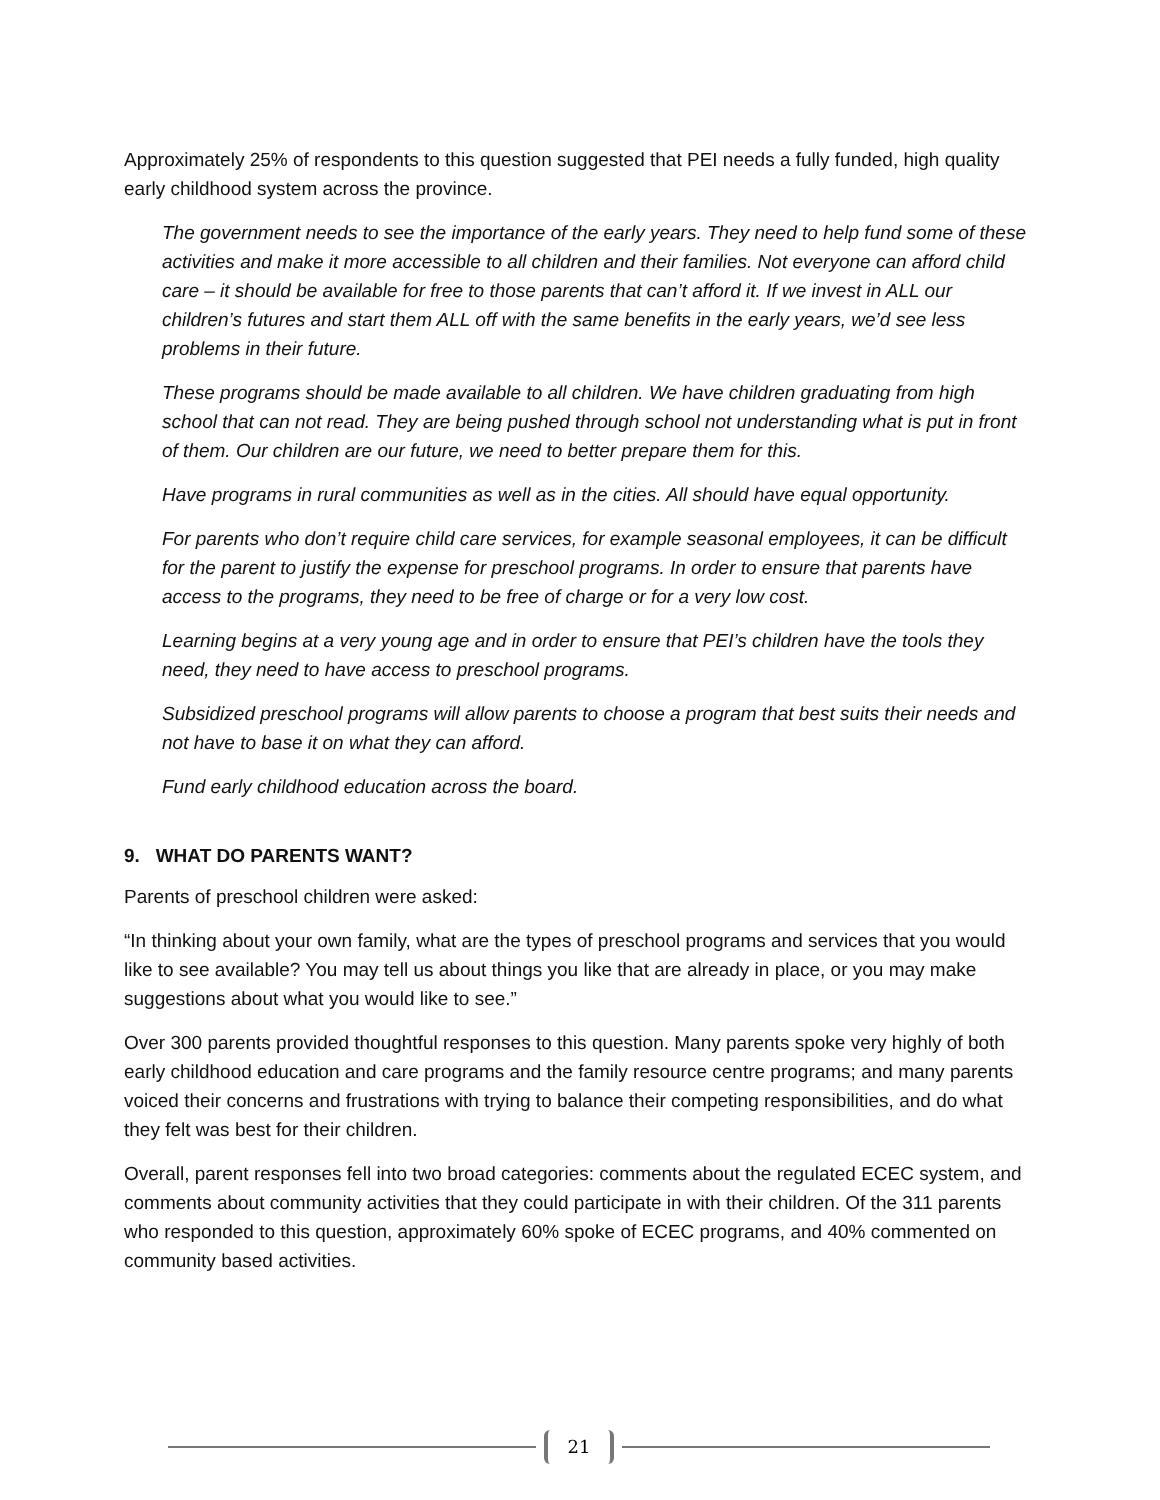Approximately 25% of respondents to this question suggested that PEI needs a fully funded, high quality early childhood system across the province.
The government needs to see the importance of the early years. They need to help fund some of these activities and make it more accessible to all children and their families. Not everyone can afford child care – it should be available for free to those parents that can’t afford it. If we invest in ALL our children’s futures and start them ALL off with the same benefits in the early years, we’d see less problems in their future.
These programs should be made available to all children. We have children graduating from high school that can not read. They are being pushed through school not understanding what is put in front of them. Our children are our future, we need to better prepare them for this.
Have programs in rural communities as well as in the cities. All should have equal opportunity.
For parents who don’t require child care services, for example seasonal employees, it can be difficult for the parent to justify the expense for preschool programs. In order to ensure that parents have access to the programs, they need to be free of charge or for a very low cost.
Learning begins at a very young age and in order to ensure that PEI’s children have the tools they need, they need to have access to preschool programs.
Subsidized preschool programs will allow parents to choose a program that best suits their needs and not have to base it on what they can afford.
Fund early childhood education across the board.
9. WHAT DO PARENTS WANT?
Parents of preschool children were asked:
“In thinking about your own family, what are the types of preschool programs and services that you would like to see available? You may tell us about things you like that are already in place, or you may make suggestions about what you would like to see.”
Over 300 parents provided thoughtful responses to this question. Many parents spoke very highly of both early childhood education and care programs and the family resource centre programs; and many parents voiced their concerns and frustrations with trying to balance their competing responsibilities, and do what they felt was best for their children.
Overall, parent responses fell into two broad categories: comments about the regulated ECEC system, and comments about community activities that they could participate in with their children. Of the 311 parents who responded to this question, approximately 60% spoke of ECEC programs, and 40% commented on community based activities.
21